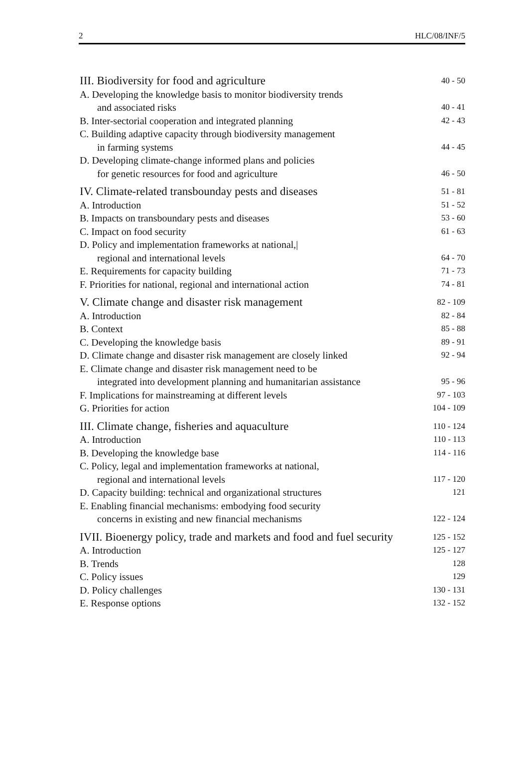2 HLC/08/INF/5
| III. Biodiversity for food and agriculture | 40 - 50 |
| A. Developing the knowledge basis to monitor biodiversity trends | |
| and associated risks | 40 - 41 |
| B. Inter-sectorial cooperation and integrated planning | 42 - 43 |
| C. Building adaptive capacity through biodiversity management | |
| in farming systems | 44 - 45 |
| D. Developing climate-change informed plans and policies | |
| for genetic resources for food and agriculture | 46 - 50 |
| IV. Climate-related transbounday pests and diseases | 51 - 81 |
| A. Introduction | 51 - 52 |
| B. Impacts on transboundary pests and diseases | 53 - 60 |
| C. Impact on food security | 61 - 63 |
| D. Policy and implementation frameworks at national,/ | |
| regional and international levels | 64 - 70 |
| E. Requirements for capacity building | 71 - 73 |
| F. Priorities for national, regional and international action | 74 - 81 |
| V. Climate change and disaster risk management | 82 - 109 |
| A. Introduction | 82 - 84 |
| B. Context | 85 - 88 |
| C. Developing the knowledge basis | 89 - 91 |
| D. Climate change and disaster risk management are closely linked | 92 - 94 |
| E. Climate change and disaster risk management need to be | |
| integrated into development planning and humanitarian assistance | 95 - 96 |
| F. Implications for mainstreaming at different levels | 97 - 103 |
| G. Priorities for action | 104 - 109 |
| III. Climate change, fisheries and aquaculture | 110 - 124 |
| A. Introduction | 110 - 113 |
| B. Developing the knowledge base | 114 - 116 |
| C. Policy, legal and implementation frameworks at national, | |
| regional and international levels | 117 - 120 |
| D. Capacity building: technical and organizational structures | 121 |
| E. Enabling financial mechanisms: embodying food security | |
| concerns in existing and new financial mechanisms | 122 - 124 |
| IVII. Bioenergy policy, trade and markets and food and fuel security | 125 - 152 |
| A. Introduction | 125 - 127 |
| B. Trends | 128 |
| C. Policy issues | 129 |
| D. Policy challenges | 130 - 131 |
| E. Response options | 132 - 152 |